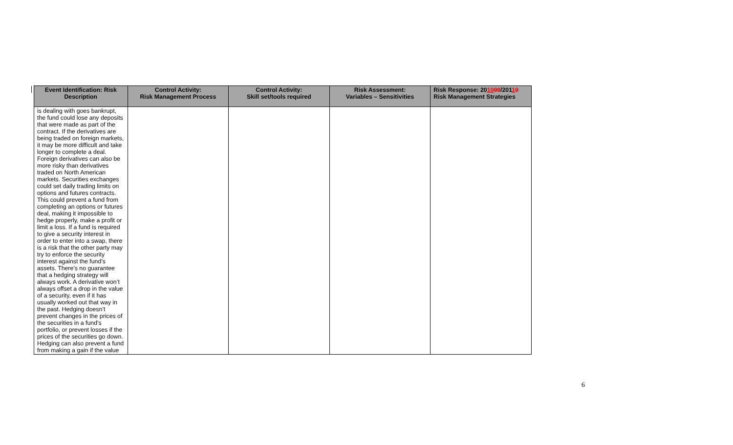| Event Identification: Risk Description | Control Activity: Risk Management Process | Control Activity: Skill set/tools required | Risk Assessment: Variables – Sensitivities | Risk Response: 20 10 09 /201 1 0 Risk Management Strategies |
| --- | --- | --- | --- | --- |
| is dealing with goes bankrupt, the fund could lose any deposits that were made as part of the contract. If the derivatives are being traded on foreign markets, it may be more difficult and take longer to complete a deal. Foreign derivatives can also be more risky than derivatives traded on North American markets. Securities exchanges could set daily trading limits on options and futures contracts. This could prevent a fund from completing an options or futures deal, making it impossible to hedge properly, make a profit or limit a loss. If a fund is required to give a security interest in order to enter into a swap, there is a risk that the other party may try to enforce the security interest against the fund’s assets. There’s no guarantee that a hedging strategy will always work. A derivative won’t always offset a drop in the value of a security, even if it has usually worked out that way in the past. Hedging doesn’t prevent changes in the prices of the securities in a fund’s portfolio, or prevent losses if the prices of the securities go down. Hedging can also prevent a fund from making a gain if the value | | | | |
6